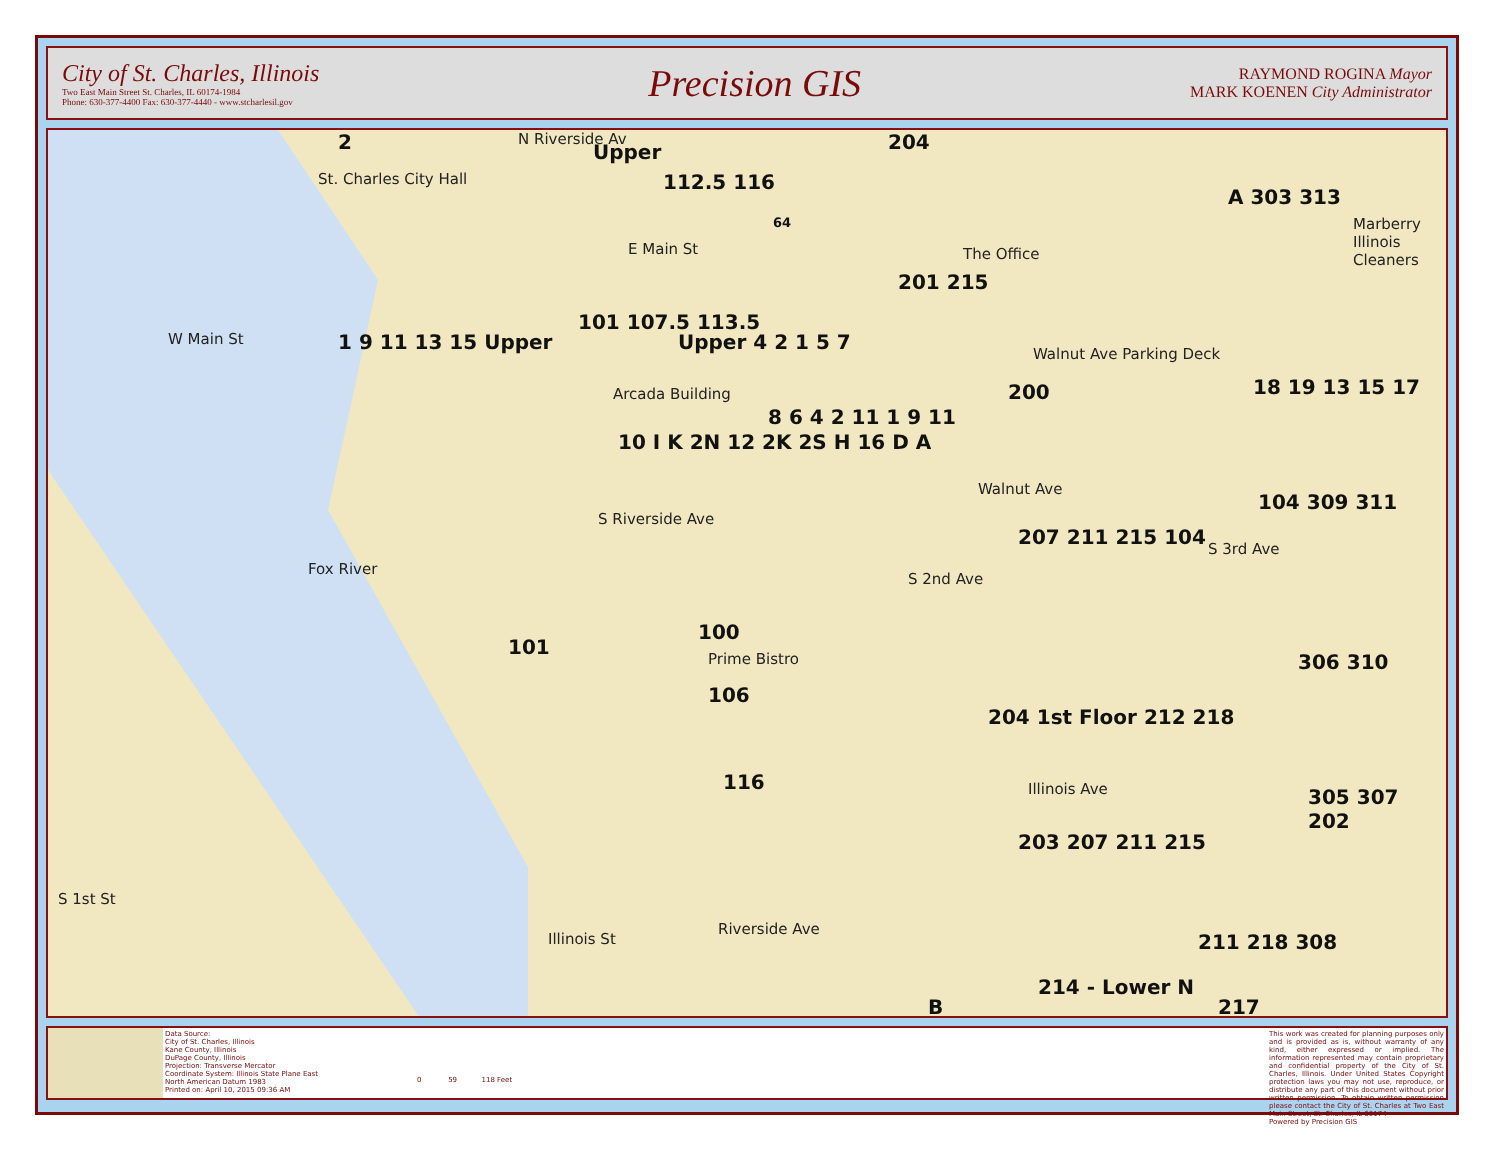City of St. Charles, Illinois
Two East Main Street St. Charles, IL 60174-1984
Phone: 630-377-4400 Fax: 630-377-4440 - www.stcharlesil.gov
Precision GIS
RAYMOND ROGINA Mayor
MARK KOENEN City Administrator
2
St. Charles City Hall
N Riverside Av
Upper
112.5 116
204
E Main St
101 107.5 113.5
W Main St 1 9 11 13 15 Upper Upper 4 2 1 5 7
Arcada Building
10 I K 2N 12 2K 2S H 16 D A
8 6 4 2 11 1 9 11
The Office
201 215
Walnut Ave Parking Deck
200
A 303 313
Marberry Illinois Cleaners
18 19 13 15 17
Walnut Ave
104 309 311
207 211 215 104
S 2nd Ave
S 3rd Ave
S Riverside Ave
Fox River
101
100
Prime Bistro
106
116
204 1st Floor 212 218
306 310
Illinois Ave 305 307 202
203 207 211 215
211 218 308
214 - Lower N
B 217
Illinois St
Riverside Ave
S 1st St
64
Data Source:
City of St. Charles, Illinois
Kane County, Illinois
DuPage County, Illinois
Projection: Transverse Mercator
Coordinate System: Illinois State Plane East
North American Datum 1983
Printed on: April 10, 2015 09:36 AM
0 59 118 Feet
This work was created for planning purposes only and is provided as is, without warranty of any kind, either expressed or implied. The information represented may contain proprietary and confidential property of the City of St. Charles, Illinois. Under United States Copyright protection laws you may not use, reproduce, or distribute any part of this document without prior written permission. To obtain written permission please contact the City of St. Charles at Two East Main Street, St. Charles, IL 60174
Powered by Precision GIS